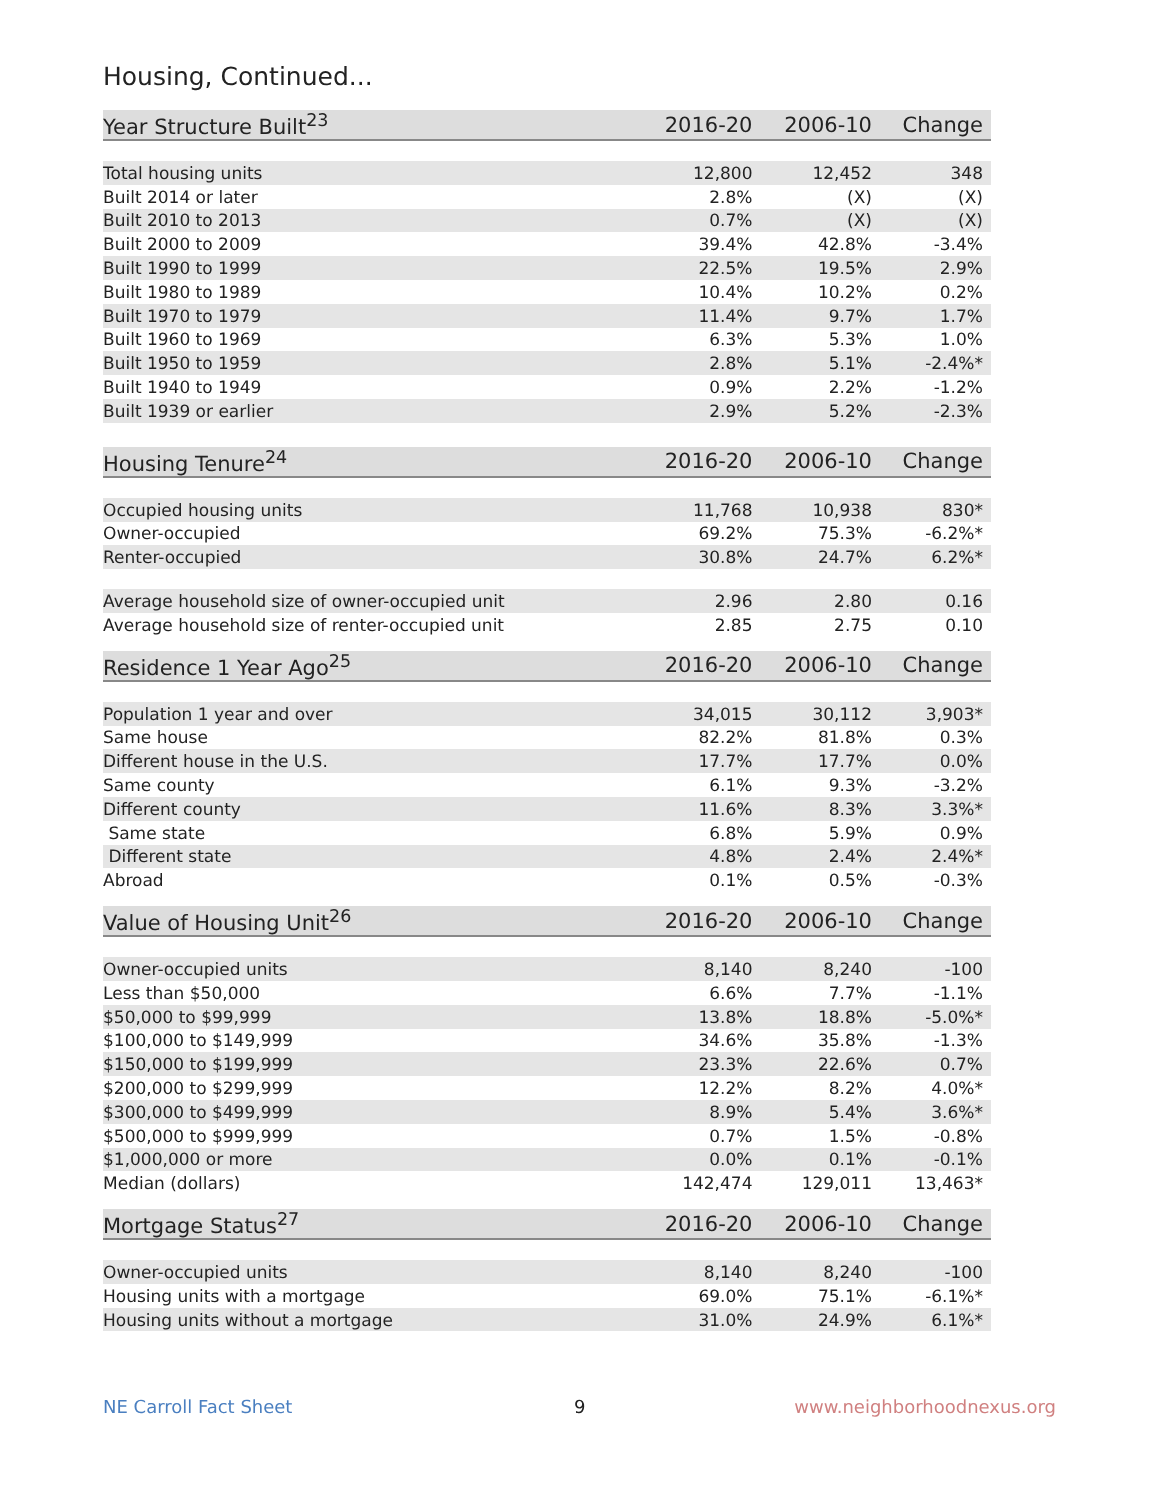Housing, Continued...
| Year Structure Built<sup>23</sup> | 2016-20 | 2006-10 | Change |
| --- | --- | --- | --- |
| Total housing units | 12,800 | 12,452 | 348 |
| Built 2014 or later | 2.8% | (X) | (X) |
| Built 2010 to 2013 | 0.7% | (X) | (X) |
| Built 2000 to 2009 | 39.4% | 42.8% | -3.4% |
| Built 1990 to 1999 | 22.5% | 19.5% | 2.9% |
| Built 1980 to 1989 | 10.4% | 10.2% | 0.2% |
| Built 1970 to 1979 | 11.4% | 9.7% | 1.7% |
| Built 1960 to 1969 | 6.3% | 5.3% | 1.0% |
| Built 1950 to 1959 | 2.8% | 5.1% | -2.4%* |
| Built 1940 to 1949 | 0.9% | 2.2% | -1.2% |
| Built 1939 or earlier | 2.9% | 5.2% | -2.3% |
| Housing Tenure<sup>24</sup> | 2016-20 | 2006-10 | Change |
| --- | --- | --- | --- |
| Occupied housing units | 11,768 | 10,938 | 830* |
| Owner-occupied | 69.2% | 75.3% | -6.2%* |
| Renter-occupied | 30.8% | 24.7% | 6.2%* |
| Average household size of owner-occupied unit | 2.96 | 2.80 | 0.16 |
| Average household size of renter-occupied unit | 2.85 | 2.75 | 0.10 |
| Residence 1 Year Ago<sup>25</sup> | 2016-20 | 2006-10 | Change |
| --- | --- | --- | --- |
| Population 1 year and over | 34,015 | 30,112 | 3,903* |
| Same house | 82.2% | 81.8% | 0.3% |
| Different house in the U.S. | 17.7% | 17.7% | 0.0% |
| Same county | 6.1% | 9.3% | -3.2% |
| Different county | 11.6% | 8.3% | 3.3%* |
| Same state | 6.8% | 5.9% | 0.9% |
| Different state | 4.8% | 2.4% | 2.4%* |
| Abroad | 0.1% | 0.5% | -0.3% |
| Value of Housing Unit<sup>26</sup> | 2016-20 | 2006-10 | Change |
| --- | --- | --- | --- |
| Owner-occupied units | 8,140 | 8,240 | -100 |
| Less than $50,000 | 6.6% | 7.7% | -1.1% |
| $50,000 to $99,999 | 13.8% | 18.8% | -5.0%* |
| $100,000 to $149,999 | 34.6% | 35.8% | -1.3% |
| $150,000 to $199,999 | 23.3% | 22.6% | 0.7% |
| $200,000 to $299,999 | 12.2% | 8.2% | 4.0%* |
| $300,000 to $499,999 | 8.9% | 5.4% | 3.6%* |
| $500,000 to $999,999 | 0.7% | 1.5% | -0.8% |
| $1,000,000 or more | 0.0% | 0.1% | -0.1% |
| Median (dollars) | 142,474 | 129,011 | 13,463* |
| Mortgage Status<sup>27</sup> | 2016-20 | 2006-10 | Change |
| --- | --- | --- | --- |
| Owner-occupied units | 8,140 | 8,240 | -100 |
| Housing units with a mortgage | 69.0% | 75.1% | -6.1%* |
| Housing units without a mortgage | 31.0% | 24.9% | 6.1%* |
NE Carroll Fact Sheet 9 www.neighborhoodnexus.org